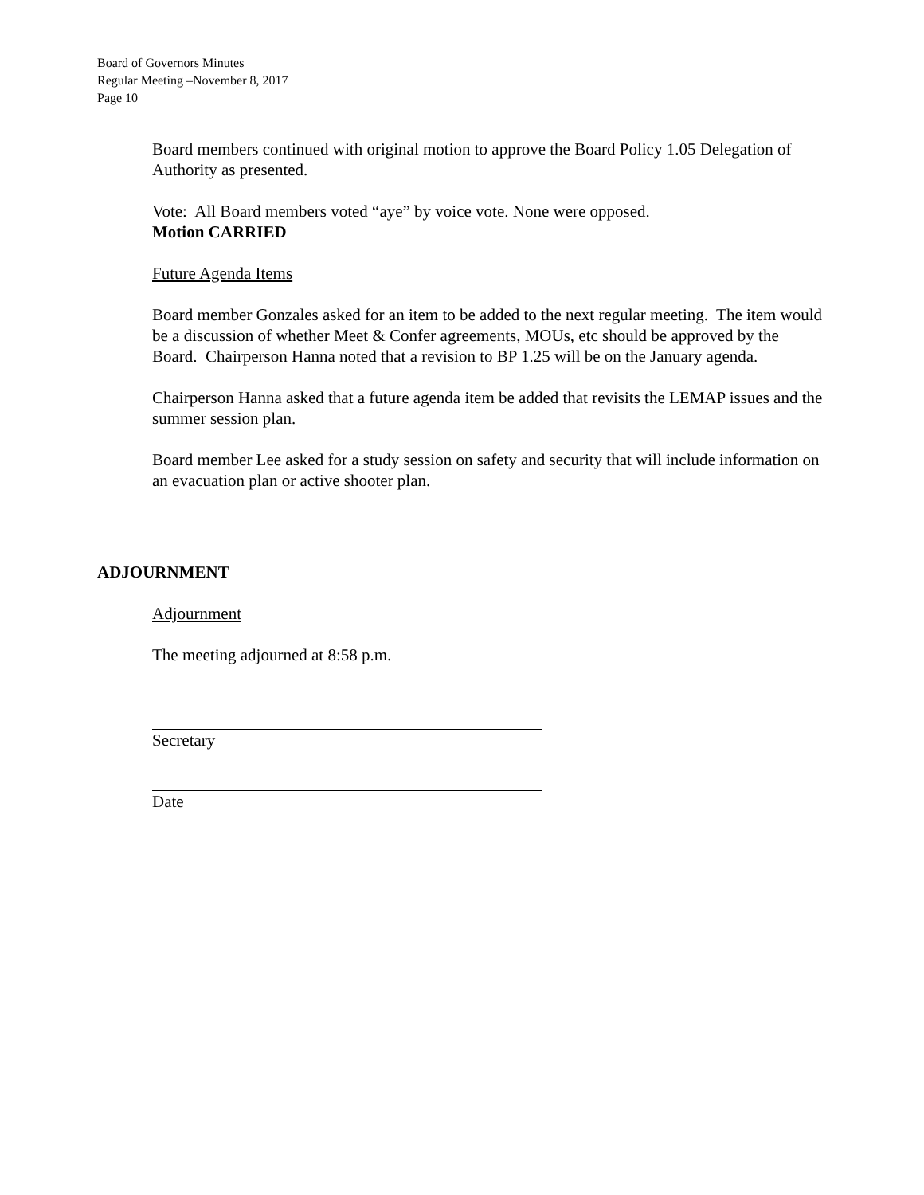Board of Governors Minutes
Regular Meeting –November 8, 2017
Page 10
Board members continued with original motion to approve the Board Policy 1.05 Delegation of Authority as presented.
Vote: All Board members voted “aye” by voice vote. None were opposed.
Motion CARRIED
Future Agenda Items
Board member Gonzales asked for an item to be added to the next regular meeting. The item would be a discussion of whether Meet & Confer agreements, MOUs, etc should be approved by the Board. Chairperson Hanna noted that a revision to BP 1.25 will be on the January agenda.
Chairperson Hanna asked that a future agenda item be added that revisits the LEMAP issues and the summer session plan.
Board member Lee asked for a study session on safety and security that will include information on an evacuation plan or active shooter plan.
ADJOURNMENT
Adjournment
The meeting adjourned at 8:58 p.m.
Secretary
Date